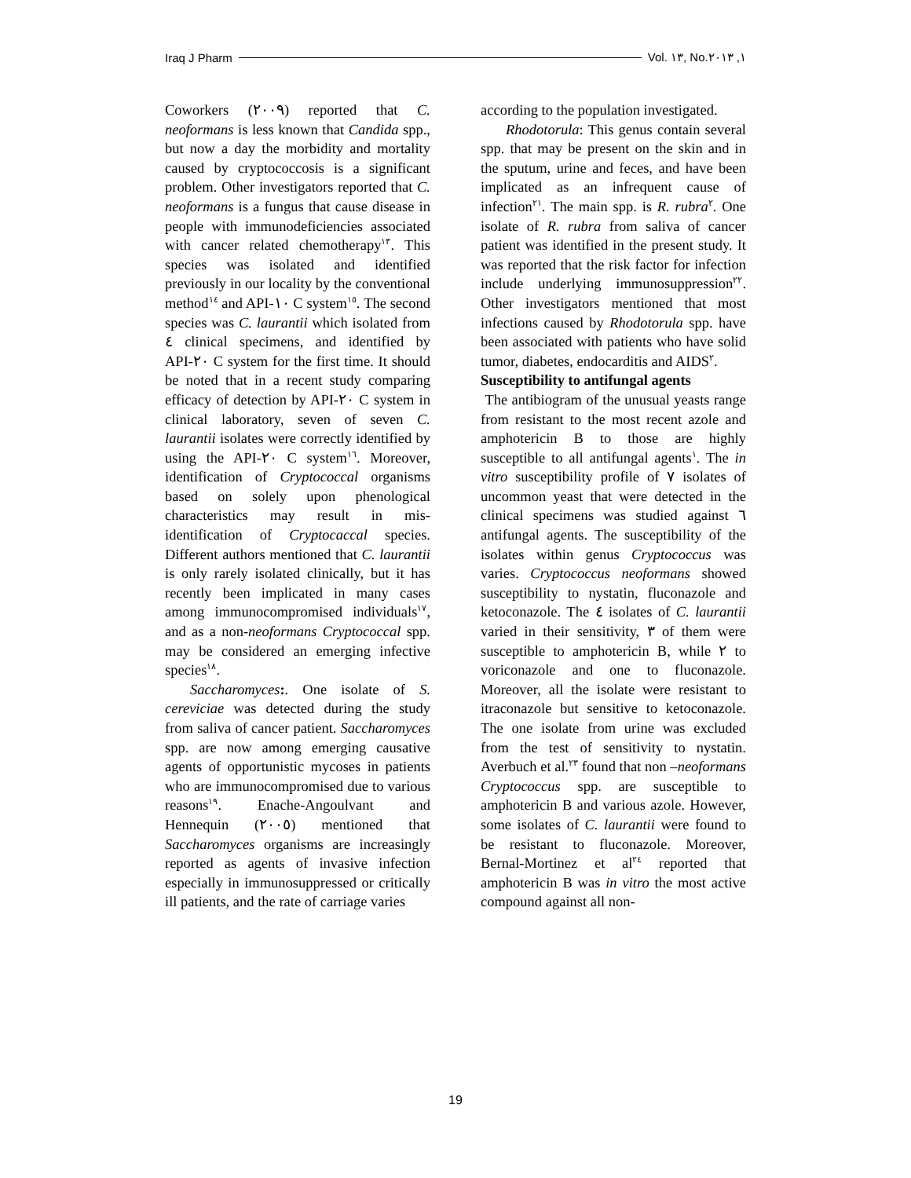Iraq J Pharm Vol. ١٣, No.١, ٢٠١٣
Coworkers (٢٠٠٩) reported that C. neoformans is less known that Candida spp., but now a day the morbidity and mortality caused by cryptococcosis is a significant problem. Other investigators reported that C. neoformans is a fungus that cause disease in people with immunodeficiencies associated with cancer related chemotherapy<sup>١٣</sup>. This species was isolated and identified previously in our locality by the conventional method<sup>١٤</sup> and API-١٠ C system<sup>١٥</sup>. The second species was C. laurantii which isolated from ٤ clinical specimens, and identified by API-٢٠ C system for the first time. It should be noted that in a recent study comparing efficacy of detection by API-٢٠ C system in clinical laboratory, seven of seven C. laurantii isolates were correctly identified by using the API-٢٠ C system<sup>١٦</sup>. Moreover, identification of Cryptococcal organisms based on solely upon phenological characteristics may result in mis-identification of Cryptocaccal species. Different authors mentioned that C. laurantii is only rarely isolated clinically, but it has recently been implicated in many cases among immunocompromised individuals<sup>١٧</sup>, and as a non-neoformans Cryptococcal spp. may be considered an emerging infective species<sup>١٨</sup>.
Saccharomyces:. One isolate of S. cereviciae was detected during the study from saliva of cancer patient. Saccharomyces spp. are now among emerging causative agents of opportunistic mycoses in patients who are immunocompromised due to various reasons<sup>١٩</sup>. Enache-Angoulvant and Hennequin (٢٠٠٥) mentioned that Saccharomyces organisms are increasingly reported as agents of invasive infection especially in immunosuppressed or critically ill patients, and the rate of carriage varies
according to the population investigated.
Rhodotorula: This genus contain several spp. that may be present on the skin and in the sputum, urine and feces, and have been implicated as an infrequent cause of infection<sup>٢١</sup>. The main spp. is R. rubra<sup>٢</sup>. One isolate of R. rubra from saliva of cancer patient was identified in the present study. It was reported that the risk factor for infection include underlying immunosuppression<sup>٢٢</sup>. Other investigators mentioned that most infections caused by Rhodotorula spp. have been associated with patients who have solid tumor, diabetes, endocarditis and AIDS<sup>٢</sup>.
Susceptibility to antifungal agents
The antibiogram of the unusual yeasts range from resistant to the most recent azole and amphotericin B to those are highly susceptible to all antifungal agents<sup>١</sup>. The in vitro susceptibility profile of ٧ isolates of uncommon yeast that were detected in the clinical specimens was studied against ٦ antifungal agents. The susceptibility of the isolates within genus Cryptococcus was varies. Cryptococcus neoformans showed susceptibility to nystatin, fluconazole and ketoconazole. The ٤ isolates of C. laurantii varied in their sensitivity, ٣ of them were susceptible to amphotericin B, while ٢ to voriconazole and one to fluconazole. Moreover, all the isolate were resistant to itraconazole but sensitive to ketoconazole. The one isolate from urine was excluded from the test of sensitivity to nystatin. Averbuch et al.<sup>٢٣</sup> found that non –neoformans Cryptococcus spp. are susceptible to amphotericin B and various azole. However, some isolates of C. laurantii were found to be resistant to fluconazole. Moreover, Bernal-Mortinez et al<sup>٢٤</sup> reported that amphotericin B was in vitro the most active compound against all non-
19